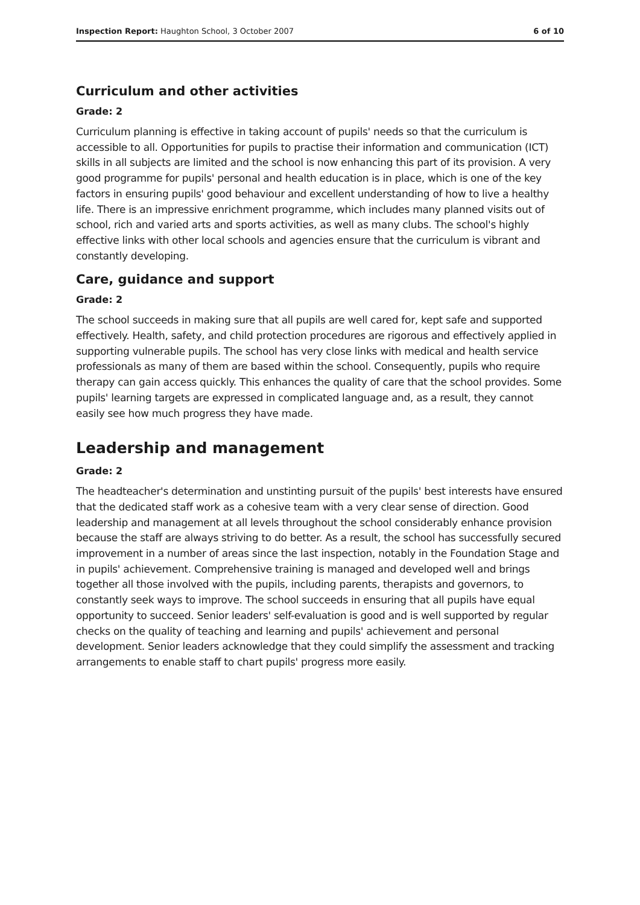Inspection Report: Haughton School, 3 October 2007 6 of 10
Curriculum and other activities
Grade: 2
Curriculum planning is effective in taking account of pupils' needs so that the curriculum is accessible to all. Opportunities for pupils to practise their information and communication (ICT) skills in all subjects are limited and the school is now enhancing this part of its provision. A very good programme for pupils' personal and health education is in place, which is one of the key factors in ensuring pupils' good behaviour and excellent understanding of how to live a healthy life. There is an impressive enrichment programme, which includes many planned visits out of school, rich and varied arts and sports activities, as well as many clubs. The school's highly effective links with other local schools and agencies ensure that the curriculum is vibrant and constantly developing.
Care, guidance and support
Grade: 2
The school succeeds in making sure that all pupils are well cared for, kept safe and supported effectively. Health, safety, and child protection procedures are rigorous and effectively applied in supporting vulnerable pupils. The school has very close links with medical and health service professionals as many of them are based within the school. Consequently, pupils who require therapy can gain access quickly. This enhances the quality of care that the school provides. Some pupils' learning targets are expressed in complicated language and, as a result, they cannot easily see how much progress they have made.
Leadership and management
Grade: 2
The headteacher's determination and unstinting pursuit of the pupils' best interests have ensured that the dedicated staff work as a cohesive team with a very clear sense of direction. Good leadership and management at all levels throughout the school considerably enhance provision because the staff are always striving to do better. As a result, the school has successfully secured improvement in a number of areas since the last inspection, notably in the Foundation Stage and in pupils' achievement. Comprehensive training is managed and developed well and brings together all those involved with the pupils, including parents, therapists and governors, to constantly seek ways to improve. The school succeeds in ensuring that all pupils have equal opportunity to succeed. Senior leaders' self-evaluation is good and is well supported by regular checks on the quality of teaching and learning and pupils' achievement and personal development. Senior leaders acknowledge that they could simplify the assessment and tracking arrangements to enable staff to chart pupils' progress more easily.